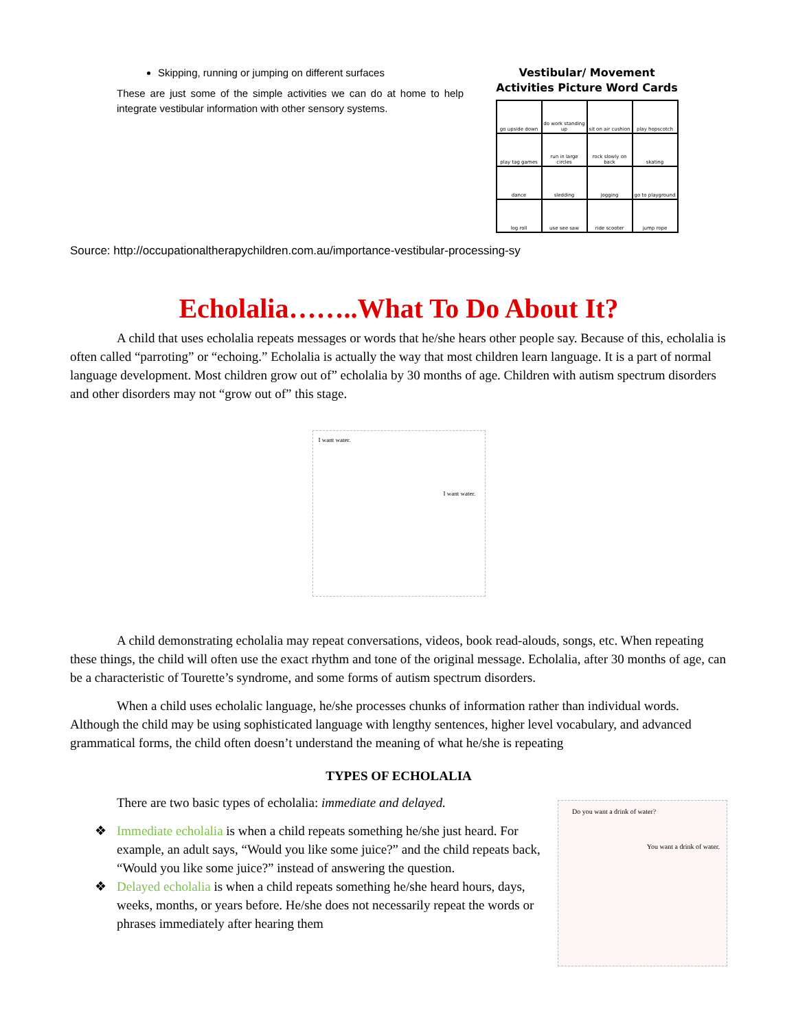Skipping, running or jumping on different surfaces
These are just some of the simple activities we can do at home to help integrate vestibular information with other sensory systems.
Vestibular/ Movement
Activities Picture Word Cards
| go upside down | do work standing up | sit on air cushion | play hopscotch |
| play tag games | run in large circles | rock slowly on back | skating |
| dance | sledding | jogging | go to playground |
| log roll | use see saw | ride scooter | jump rope |
Source: http://occupationaltherapychildren.com.au/importance-vestibular-processing-sy
Echolalia……..What To Do About It?
A child that uses echolalia repeats messages or words that he/she hears other people say. Because of this, echolalia is often called “parroting” or “echoing.” Echolalia is actually the way that most children learn language. It is a part of normal language development. Most children grow out of” echolalia by 30 months of age. Children with autism spectrum disorders and other disorders may not “grow out of” this stage.
I want water.
I want water.
A child demonstrating echolalia may repeat conversations, videos, book read-alouds, songs, etc. When repeating these things, the child will often use the exact rhythm and tone of the original message. Echolalia, after 30 months of age, can be a characteristic of Tourette’s syndrome, and some forms of autism spectrum disorders.
When a child uses echolalic language, he/she processes chunks of information rather than individual words. Although the child may be using sophisticated language with lengthy sentences, higher level vocabulary, and advanced grammatical forms, the child often doesn’t understand the meaning of what he/she is repeating
TYPES OF ECHOLALIA
There are two basic types of echolalia: immediate and delayed.
❖ Immediate echolalia is when a child repeats something he/she just heard. For example, an adult says, “Would you like some juice?” and the child repeats back, “Would you like some juice?” instead of answering the question.
❖ Delayed echolalia is when a child repeats something he/she heard hours, days, weeks, months, or years before. He/she does not necessarily repeat the words or phrases immediately after hearing them
Do you want a drink of water?
You want a drink of water.